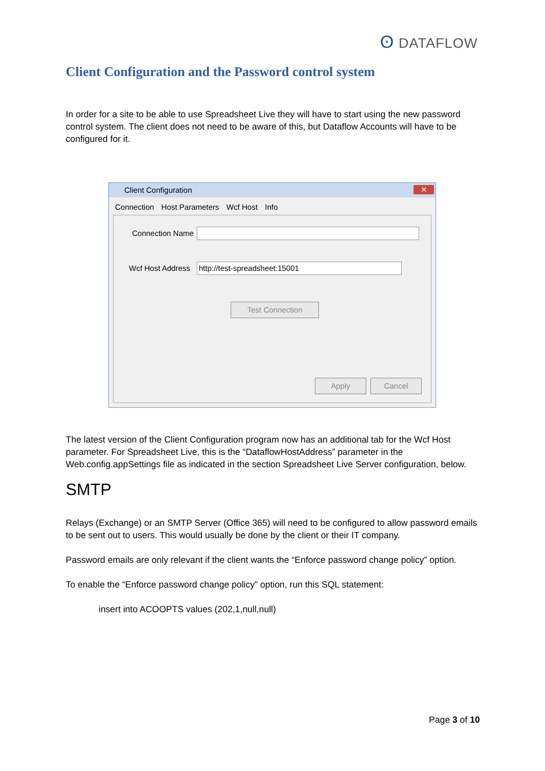ʘ DATAFLOW
Client Configuration and the Password control system
In order for a site to be able to use Spreadsheet Live they will have to start using the new password control system. The client does not need to be aware of this, but Dataflow Accounts will have to be configured for it.
Client Configuration
✕
Connection Host Parameters Wcf Host Info
Connection Name
Wcf Host Address http://test-spreadsheet:15001
Test Connection
Apply Cancel
The latest version of the Client Configuration program now has an additional tab for the Wcf Host parameter. For Spreadsheet Live, this is the “DataflowHostAddress” parameter in the Web.config.appSettings file as indicated in the section Spreadsheet Live Server configuration, below.
SMTP
Relays (Exchange) or an SMTP Server (Office 365) will need to be configured to allow password emails to be sent out to users. This would usually be done by the client or their IT company.
Password emails are only relevant if the client wants the “Enforce password change policy” option.
To enable the “Enforce password change policy” option, run this SQL statement:
insert into ACOOPTS values (202,1,null,null)
Page 3 of 10